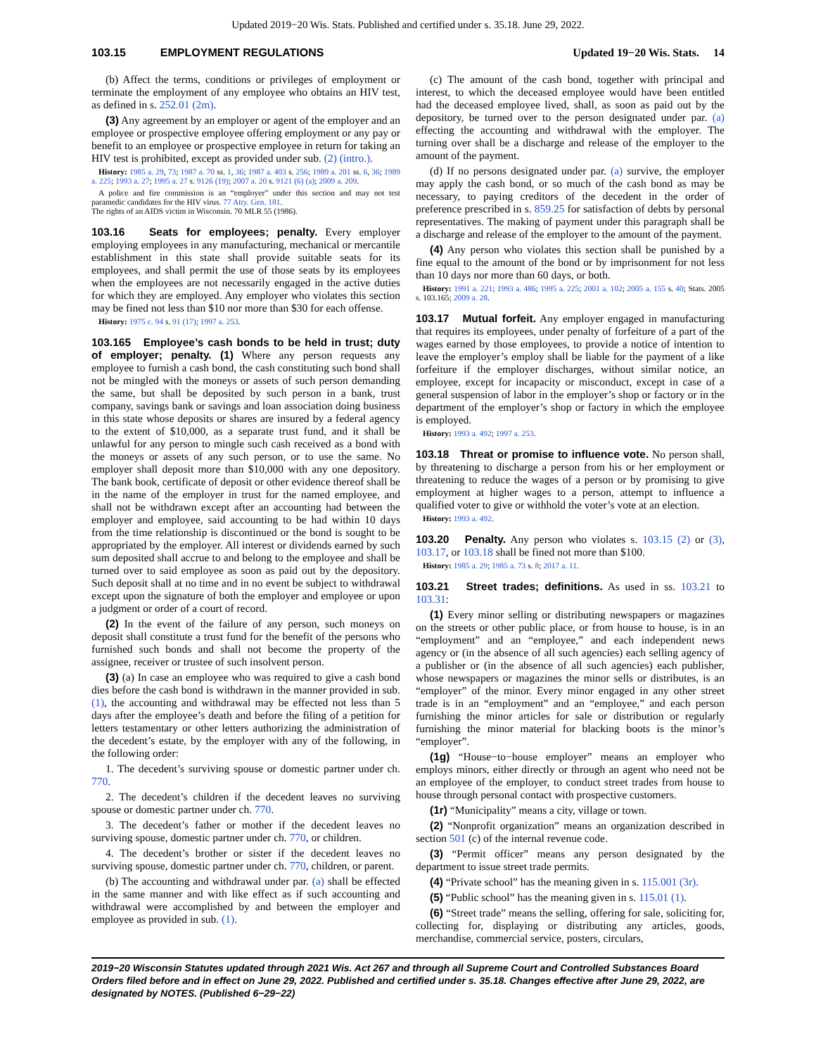Updated 2019−20 Wis. Stats. Published and certified under s. 35.18. June 29, 2022.
103.15 EMPLOYMENT REGULATIONS Updated 19−20 Wis. Stats. 14
(b) Affect the terms, conditions or privileges of employment or terminate the employment of any employee who obtains an HIV test, as defined in s. 252.01 (2m).
(3) Any agreement by an employer or agent of the employer and an employee or prospective employee offering employment or any pay or benefit to an employee or prospective employee in return for taking an HIV test is prohibited, except as provided under sub. (2) (intro.).
History: 1985 a. 29, 73; 1987 a. 70 ss. 1, 36; 1987 a. 403 s. 256; 1989 a. 201 ss. 6, 36; 1989 a. 225; 1993 a. 27; 1995 a. 27 s. 9126 (19); 2007 a. 20 s. 9121 (6) (a); 2009 a. 209.
A police and fire commission is an “employer” under this section and may not test paramedic candidates for the HIV virus. 77 Atty. Gen. 181.
The rights of an AIDS victim in Wisconsin. 70 MLR 55 (1986).
103.16 Seats for employees; penalty. Every employer employing employees in any manufacturing, mechanical or mercantile establishment in this state shall provide suitable seats for its employees, and shall permit the use of those seats by its employees when the employees are not necessarily engaged in the active duties for which they are employed. Any employer who violates this section may be fined not less than $10 nor more than $30 for each offense.
History: 1975 c. 94 s. 91 (17); 1997 a. 253.
103.165 Employee’s cash bonds to be held in trust; duty of employer; penalty. (1) Where any person requests any employee to furnish a cash bond, the cash constituting such bond shall not be mingled with the moneys or assets of such person demanding the same, but shall be deposited by such person in a bank, trust company, savings bank or savings and loan association doing business in this state whose deposits or shares are insured by a federal agency to the extent of $10,000, as a separate trust fund, and it shall be unlawful for any person to mingle such cash received as a bond with the moneys or assets of any such person, or to use the same. No employer shall deposit more than $10,000 with any one depository. The bank book, certificate of deposit or other evidence thereof shall be in the name of the employer in trust for the named employee, and shall not be withdrawn except after an accounting had between the employer and employee, said accounting to be had within 10 days from the time relationship is discontinued or the bond is sought to be appropriated by the employer. All interest or dividends earned by such sum deposited shall accrue to and belong to the employee and shall be turned over to said employee as soon as paid out by the depository. Such deposit shall at no time and in no event be subject to withdrawal except upon the signature of both the employer and employee or upon a judgment or order of a court of record.
(2) In the event of the failure of any person, such moneys on deposit shall constitute a trust fund for the benefit of the persons who furnished such bonds and shall not become the property of the assignee, receiver or trustee of such insolvent person.
(3) (a) In case an employee who was required to give a cash bond dies before the cash bond is withdrawn in the manner provided in sub. (1), the accounting and withdrawal may be effected not less than 5 days after the employee’s death and before the filing of a petition for letters testamentary or other letters authorizing the administration of the decedent’s estate, by the employer with any of the following, in the following order:
1. The decedent’s surviving spouse or domestic partner under ch. 770.
2. The decedent’s children if the decedent leaves no surviving spouse or domestic partner under ch. 770.
3. The decedent’s father or mother if the decedent leaves no surviving spouse, domestic partner under ch. 770, or children.
4. The decedent’s brother or sister if the decedent leaves no surviving spouse, domestic partner under ch. 770, children, or parent.
(b) The accounting and withdrawal under par. (a) shall be effected in the same manner and with like effect as if such accounting and withdrawal were accomplished by and between the employer and employee as provided in sub. (1).
(c) The amount of the cash bond, together with principal and interest, to which the deceased employee would have been entitled had the deceased employee lived, shall, as soon as paid out by the depository, be turned over to the person designated under par. (a) effecting the accounting and withdrawal with the employer. The turning over shall be a discharge and release of the employer to the amount of the payment.
(d) If no persons designated under par. (a) survive, the employer may apply the cash bond, or so much of the cash bond as may be necessary, to paying creditors of the decedent in the order of preference prescribed in s. 859.25 for satisfaction of debts by personal representatives. The making of payment under this paragraph shall be a discharge and release of the employer to the amount of the payment.
(4) Any person who violates this section shall be punished by a fine equal to the amount of the bond or by imprisonment for not less than 10 days nor more than 60 days, or both.
History: 1991 a. 221; 1993 a. 486; 1995 a. 225; 2001 a. 102; 2005 a. 155 s. 40; Stats. 2005 s. 103.165; 2009 a. 28.
103.17 Mutual forfeit. Any employer engaged in manufacturing that requires its employees, under penalty of forfeiture of a part of the wages earned by those employees, to provide a notice of intention to leave the employer’s employ shall be liable for the payment of a like forfeiture if the employer discharges, without similar notice, an employee, except for incapacity or misconduct, except in case of a general suspension of labor in the employer’s shop or factory or in the department of the employer’s shop or factory in which the employee is employed.
History: 1993 a. 492; 1997 a. 253.
103.18 Threat or promise to influence vote. No person shall, by threatening to discharge a person from his or her employment or threatening to reduce the wages of a person or by promising to give employment at higher wages to a person, attempt to influence a qualified voter to give or withhold the voter’s vote at an election.
History: 1993 a. 492.
103.20 Penalty. Any person who violates s. 103.15 (2) or (3), 103.17, or 103.18 shall be fined not more than $100.
History: 1985 a. 29; 1985 a. 73 s. 8; 2017 a. 11.
103.21 Street trades; definitions. As used in ss. 103.21 to 103.31:
(1) Every minor selling or distributing newspapers or magazines on the streets or other public place, or from house to house, is in an “employment” and an “employee,” and each independent news agency or (in the absence of all such agencies) each selling agency of a publisher or (in the absence of all such agencies) each publisher, whose newspapers or magazines the minor sells or distributes, is an “employer” of the minor. Every minor engaged in any other street trade is in an “employment” and an “employee,” and each person furnishing the minor articles for sale or distribution or regularly furnishing the minor material for blacking boots is the minor’s “employer”.
(1g) “House−to−house employer” means an employer who employs minors, either directly or through an agent who need not be an employee of the employer, to conduct street trades from house to house through personal contact with prospective customers.
(1r) “Municipality” means a city, village or town.
(2) “Nonprofit organization” means an organization described in section 501 (c) of the internal revenue code.
(3) “Permit officer” means any person designated by the department to issue street trade permits.
(4) “Private school” has the meaning given in s. 115.001 (3r).
(5) “Public school” has the meaning given in s. 115.01 (1).
(6) “Street trade” means the selling, offering for sale, soliciting for, collecting for, displaying or distributing any articles, goods, merchandise, commercial service, posters, circulars,
2019−20 Wisconsin Statutes updated through 2021 Wis. Act 267 and through all Supreme Court and Controlled Substances Board Orders filed before and in effect on June 29, 2022. Published and certified under s. 35.18. Changes effective after June 29, 2022, are designated by NOTES. (Published 6−29−22)